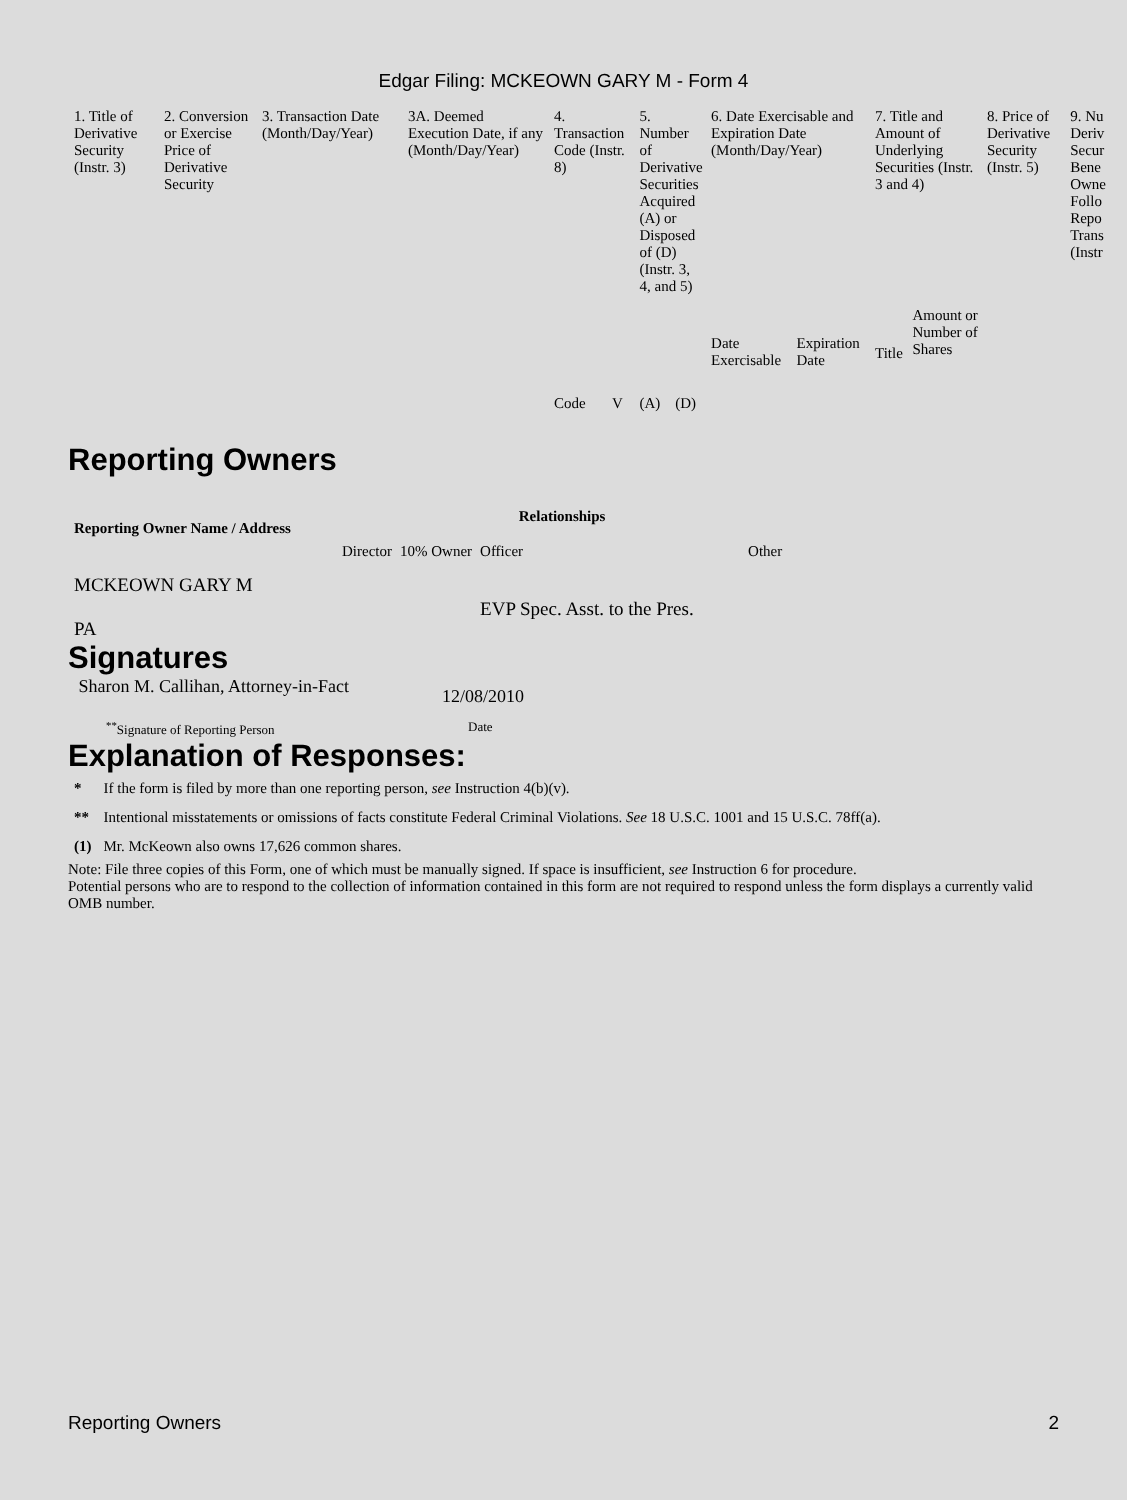Edgar Filing: MCKEOWN GARY M - Form 4
| 1. Title of Derivative Security (Instr. 3) | 2. Conversion or Exercise Price of Derivative Security | 3. Transaction Date (Month/Day/Year) | 3A. Deemed Execution Date, if any (Month/Day/Year) | 4. Transaction Code (Instr. 8) | | 5. Number of Derivative Securities Acquired (A) or Disposed of (D) (Instr. 3, 4, and 5) | | 6. Date Exercisable and Expiration Date (Month/Day/Year) | | 7. Title and Amount of Underlying Securities (Instr. 3 and 4) | | 8. Price of Derivative Security (Instr. 5) | 9. Nu Deriv Secur Bene Owne Follo Repo Trans (Instr |
| | | | | Code | V | (A) | (D) | Date Exercisable | Expiration Date | Title | Amount or Number of Shares | | |
Reporting Owners
| Reporting Owner Name / Address | Relationships | | | |
| --- | --- | --- | --- | --- |
| | Director | 10% Owner | Officer | Other |
| MCKEOWN GARY M PA | | | EVP Spec. Asst. to the Pres. | |
Signatures
| Sharon M. Callihan, Attorney-in-Fact | 12/08/2010 |
| <sup>**</sup> Signature of Reporting Person | Date |
Explanation of Responses:
| * | If the form is filed by more than one reporting person, see Instruction 4(b)(v). |
| ** | Intentional misstatements or omissions of facts constitute Federal Criminal Violations. See 18 U.S.C. 1001 and 15 U.S.C. 78ff(a). |
| (1) | Mr. McKeown also owns 17,626 common shares. |
Note: File three copies of this Form, one of which must be manually signed. If space is insufficient, see Instruction 6 for procedure.
Potential persons who are to respond to the collection of information contained in this form are not required to respond unless the form displays a currently valid OMB number.
Reporting Owners 2